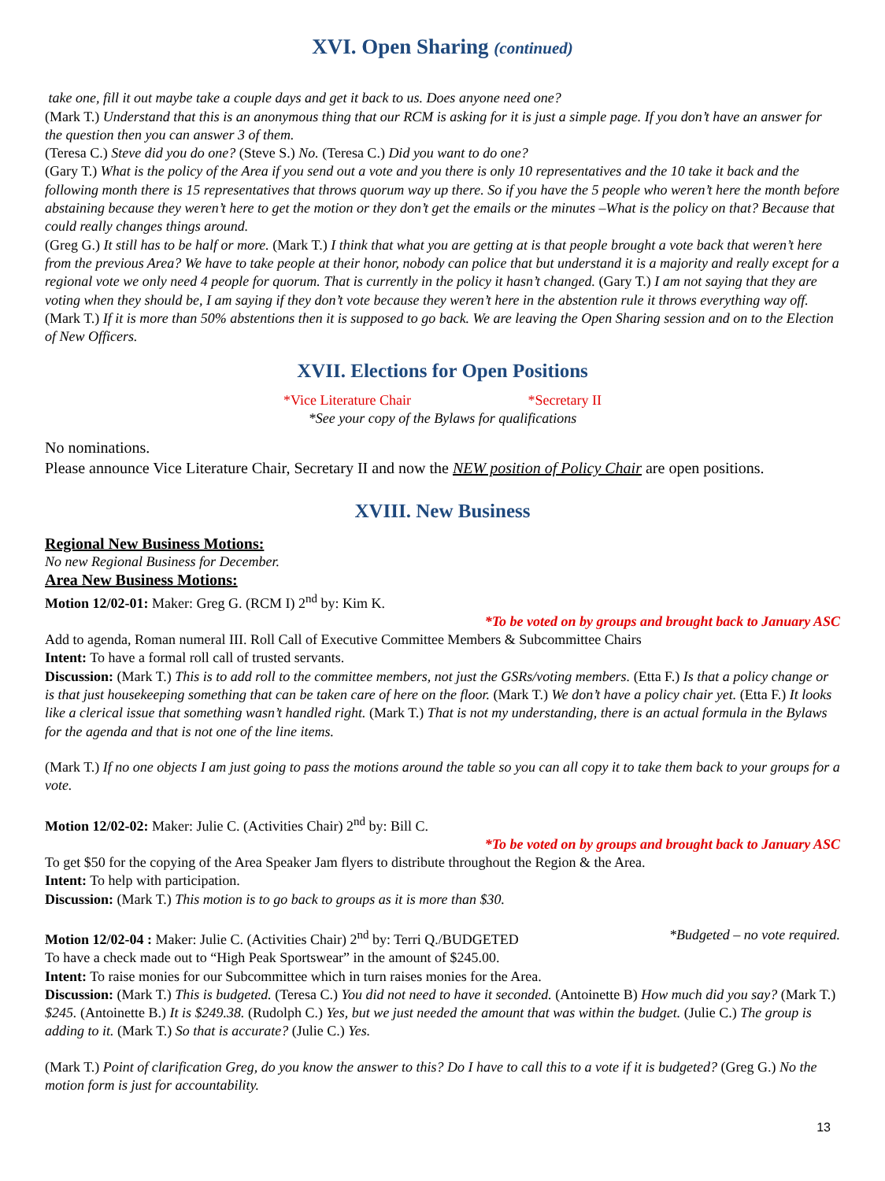XVI. Open Sharing (continued)
take one, fill it out maybe take a couple days and get it back to us. Does anyone need one?
(Mark T.) Understand that this is an anonymous thing that our RCM is asking for it is just a simple page. If you don’t have an answer for the question then you can answer 3 of them.
(Teresa C.) Steve did you do one? (Steve S.) No. (Teresa C.) Did you want to do one?
(Gary T.) What is the policy of the Area if you send out a vote and you there is only 10 representatives and the 10 take it back and the following month there is 15 representatives that throws quorum way up there. So if you have the 5 people who weren’t here the month before abstaining because they weren’t here to get the motion or they don’t get the emails or the minutes –What is the policy on that? Because that could really changes things around.
(Greg G.) It still has to be half or more. (Mark T.) I think that what you are getting at is that people brought a vote back that weren’t here from the previous Area? We have to take people at their honor, nobody can police that but understand it is a majority and really except for a regional vote we only need 4 people for quorum. That is currently in the policy it hasn’t changed. (Gary T.) I am not saying that they are voting when they should be, I am saying if they don’t vote because they weren’t here in the abstention rule it throws everything way off. (Mark T.) If it is more than 50% abstentions then it is supposed to go back. We are leaving the Open Sharing session and on to the Election of New Officers.
XVII. Elections for Open Positions
*Vice Literature Chair *Secretary II
*See your copy of the Bylaws for qualifications
No nominations.
Please announce Vice Literature Chair, Secretary II and now the NEW position of Policy Chair are open positions.
XVIII. New Business
Regional New Business Motions:
No new Regional Business for December.
Area New Business Motions:
Motion 12/02-01: Maker: Greg G. (RCM I) 2<sup>nd</sup> by: Kim K.
*To be voted on by groups and brought back to January ASC
Add to agenda, Roman numeral III. Roll Call of Executive Committee Members & Subcommittee Chairs
Intent: To have a formal roll call of trusted servants.
Discussion: (Mark T.) This is to add roll to the committee members, not just the GSRs/voting members. (Etta F.) Is that a policy change or is that just housekeeping something that can be taken care of here on the floor. (Mark T.) We don’t have a policy chair yet. (Etta F.) It looks like a clerical issue that something wasn’t handled right. (Mark T.) That is not my understanding, there is an actual formula in the Bylaws for the agenda and that is not one of the line items.
(Mark T.) If no one objects I am just going to pass the motions around the table so you can all copy it to take them back to your groups for a vote.
Motion 12/02-02: Maker: Julie C. (Activities Chair) 2<sup>nd</sup> by: Bill C.
*To be voted on by groups and brought back to January ASC
To get $50 for the copying of the Area Speaker Jam flyers to distribute throughout the Region & the Area.
Intent: To help with participation.
Discussion: (Mark T.) This motion is to go back to groups as it is more than $30.
Motion 12/02-04 : Maker: Julie C. (Activities Chair) 2<sup>nd</sup> by: Terri Q./BUDGETED *Budgeted – no vote required.
To have a check made out to “High Peak Sportswear” in the amount of $245.00.
Intent: To raise monies for our Subcommittee which in turn raises monies for the Area.
Discussion: (Mark T.) This is budgeted. (Teresa C.) You did not need to have it seconded. (Antoinette B) How much did you say? (Mark T.) $245. (Antoinette B.) It is $249.38. (Rudolph C.) Yes, but we just needed the amount that was within the budget. (Julie C.) The group is adding to it. (Mark T.) So that is accurate? (Julie C.) Yes.
(Mark T.) Point of clarification Greg, do you know the answer to this? Do I have to call this to a vote if it is budgeted? (Greg G.) No the motion form is just for accountability.
13